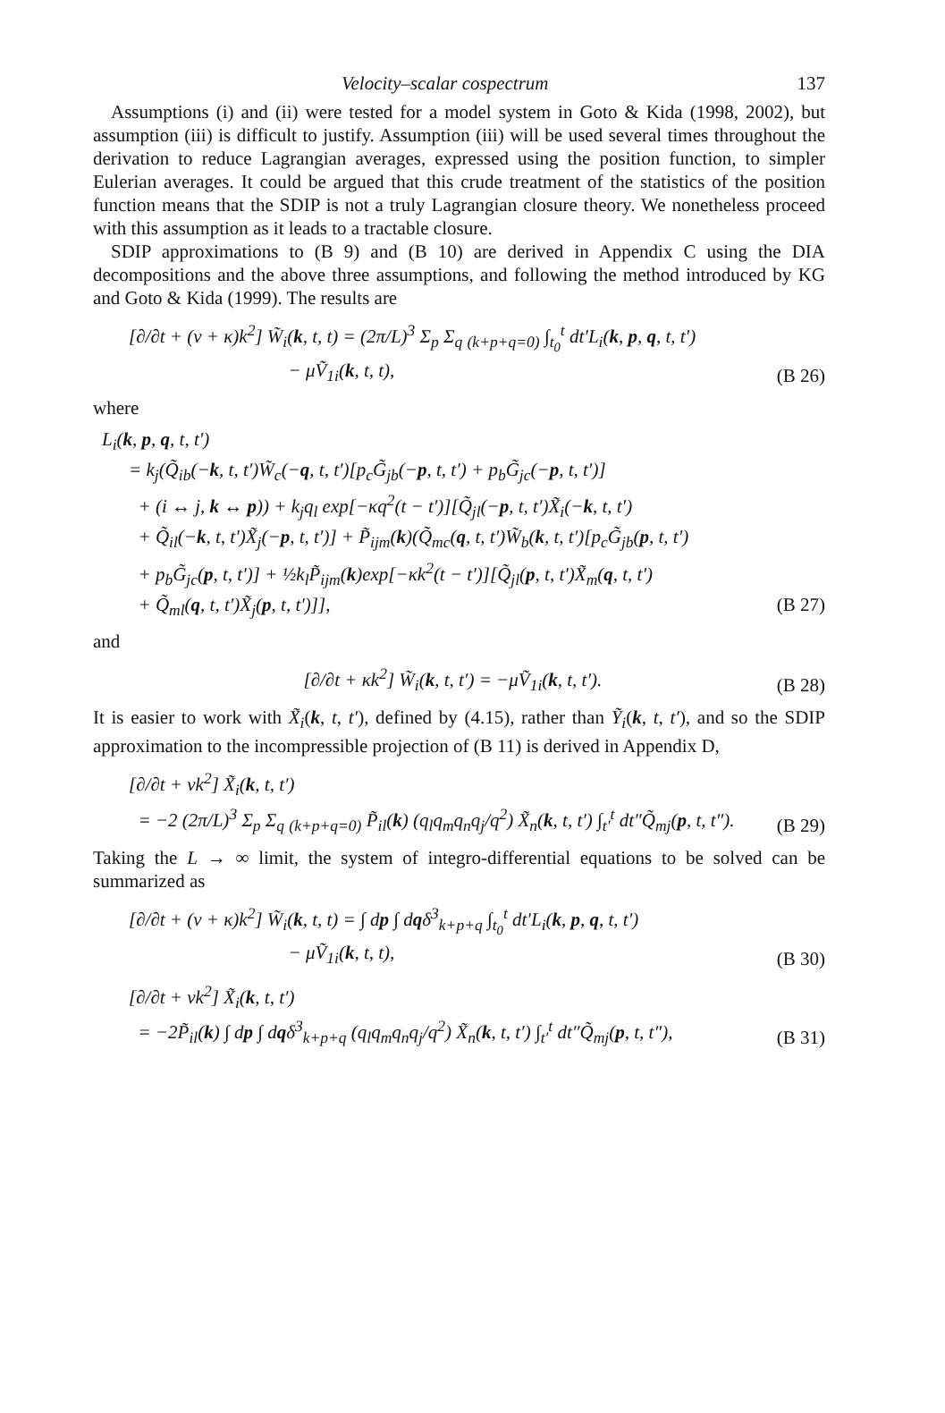Velocity–scalar cospectrum 137
Assumptions (i) and (ii) were tested for a model system in Goto & Kida (1998, 2002), but assumption (iii) is difficult to justify. Assumption (iii) will be used several times throughout the derivation to reduce Lagrangian averages, expressed using the position function, to simpler Eulerian averages. It could be argued that this crude treatment of the statistics of the position function means that the SDIP is not a truly Lagrangian closure theory. We nonetheless proceed with this assumption as it leads to a tractable closure.
SDIP approximations to (B 9) and (B 10) are derived in Appendix C using the DIA decompositions and the above three assumptions, and following the method introduced by KG and Goto & Kida (1999). The results are
[∂/∂t + (ν + κ)k<sup>2</sup>] W̃<sub>i</sub>(k, t, t) = (2π/L)<sup>3</sup> Σ<sub>p</sub> Σ<sub>q</sub> <sub>(k+p+q=0)</sub> ∫<sub>t<sub>0</sub></sub><sup>t</sup> dt′L<sub>i</sub>(k, p, q, t, t′)
− μṼ<sub>1i</sub>(k, t, t),
(B 26)
where
L<sub>i</sub>(k, p, q, t, t′)
= k<sub>j</sub>(Q̃<sub>ib</sub>(−k, t, t′)W̃<sub>c</sub>(−q, t, t′)[p<sub>c</sub>G̃<sub>jb</sub>(−p, t, t′) + p<sub>b</sub>G̃<sub>jc</sub>(−p, t, t′)]
+ (i ↔ j, k ↔ p)) + k<sub>j</sub>q<sub>l</sub> exp[−κq<sup>2</sup>(t − t′)][Q̃<sub>jl</sub>(−p, t, t′)X̃<sub>i</sub>(−k, t, t′)
+ Q̃<sub>il</sub>(−k, t, t′)X̃<sub>j</sub>(−p, t, t′)] + P̃<sub>ijm</sub>(k)(Q̃<sub>mc</sub>(q, t, t′)W̃<sub>b</sub>(k, t, t′)[p<sub>c</sub>G̃<sub>jb</sub>(p, t, t′)
+ p<sub>b</sub>G̃<sub>jc</sub>(p, t, t′)] + ½k<sub>l</sub>P̃<sub>ijm</sub>(k)exp[−κk<sup>2</sup>(t − t′)][Q̃<sub>jl</sub>(p, t, t′)X̃<sub>m</sub>(q, t, t′)
+ Q̃<sub>ml</sub>(q, t, t′)X̃<sub>j</sub>(p, t, t′)]], (B 27)
and
[∂/∂t + κk<sup>2</sup>] W̃<sub>i</sub>(k, t, t′) = −μṼ<sub>1i</sub>(k, t, t′).
(B 28)
It is easier to work with X̃<sub>i</sub>(k, t, t′), defined by (4.15), rather than Ỹ<sub>i</sub>(k, t, t′), and so the SDIP approximation to the incompressible projection of (B 11) is derived in Appendix D,
[∂/∂t + νk<sup>2</sup>] X̃<sub>i</sub>(k, t, t′)
= −2 (2π/L)<sup>3</sup> Σ<sub>p</sub> Σ<sub>q</sub> <sub>(k+p+q=0)</sub> P̃<sub>il</sub>(k) (q<sub>l</sub>q<sub>m</sub>q<sub>n</sub>q<sub>j</sub>/q<sup>2</sup>) X̃<sub>n</sub>(k, t, t′) ∫<sub>t′</sub><sup>t</sup> dt″Q̃<sub>mj</sub>(p, t, t″).
(B 29)
Taking the L → ∞ limit, the system of integro-differential equations to be solved can be summarized as
[∂/∂t + (ν + κ)k<sup>2</sup>] W̃<sub>i</sub>(k, t, t) = ∫ dp ∫ dqδ<sup>3</sup><sub>k+p+q</sub> ∫<sub>t<sub>0</sub></sub><sup>t</sup> dt′L<sub>i</sub>(k, p, q, t, t′)
− μṼ<sub>1i</sub>(k, t, t),
(B 30)
[∂/∂t + νk<sup>2</sup>] X̃<sub>i</sub>(k, t, t′)
= −2P̃<sub>il</sub>(k) ∫ dp ∫ dqδ<sup>3</sup><sub>k+p+q</sub> (q<sub>l</sub>q<sub>m</sub>q<sub>n</sub>q<sub>j</sub>/q<sup>2</sup>) X̃<sub>n</sub>(k, t, t′) ∫<sub>t′</sub><sup>t</sup> dt″Q̃<sub>mj</sub>(p, t, t″),
(B 31)